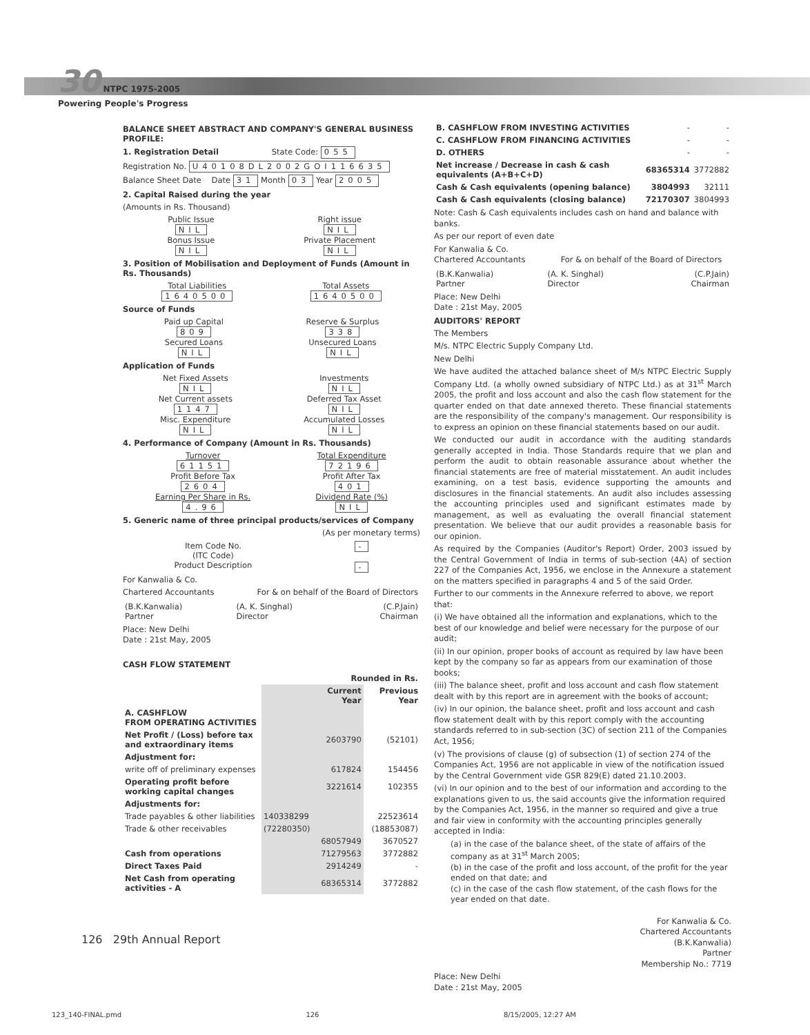30 NTPC 1975-2005
Powering People's Progress
BALANCE SHEET ABSTRACT AND COMPANY'S GENERAL BUSINESS PROFILE:
1. Registration Detail State Code: 055
Registration No. U40108DL2002GOI116635
Balance Sheet Date Date 31 Month 03 Year 2005
2. Capital Raised during the year
(Amounts in Rs. Thousand)
Public Issue
NIL
Bonus Issue
NIL
Right issue
NIL
Private Placement
NIL
3. Position of Mobilisation and Deployment of Funds (Amount in Rs. Thousands)
Total Liabilities
1640500
Total Assets
1640500
Source of Funds
Paid up Capital
809
Secured Loans
NIL
Reserve & Surplus
338
Unsecured Loans
NIL
Application of Funds
Net Fixed Assets
NIL
Net Current assets
1147
Misc. Expenditure
NIL
Investments
NIL
Deferred Tax Asset
NIL
Accumulated Losses
NIL
4. Performance of Company (Amount in Rs. Thousands)
Turnover
61151
Profit Before Tax
2604
Earning Per Share in Rs.
4.96
Total Expenditure
72196
Profit After Tax
401
Dividend Rate (%)
NIL
5. Generic name of three principal products/services of Company
(As per monetary terms)
Item Code No.
(ITC Code)
Product Description
-
-
For Kanwalia & Co.
Chartered Accountants For & on behalf of the Board of Directors
| (B.K.Kanwalia) Partner | (A. K. Singhal) Director | (C.P.Jain) Chairman |
Place: New Delhi
Date : 21st May, 2005
CASH FLOW STATEMENT
| Rounded in Rs. | | | |
| | | Current Year | Previous Year |
| A. CASHFLOW FROM OPERATING ACTIVITIES | | | |
| Net Profit / (Loss) before tax and extraordinary items | | 2603790 | (52101) |
| Adjustment for: | | | |
| write off of preliminary expenses | | 617824 | 154456 |
| Operating profit before working capital changes | | 3221614 | 102355 |
| Adjustments for: | | | |
| Trade payables & other liabilities | 140338299 | | 22523614 |
| Trade & other receivables | (72280350) | | (18853087) |
| | | 68057949 | 3670527 |
| Cash from operations | | 71279563 | 3772882 |
| Direct Taxes Paid | | 2914249 | - |
| Net Cash from operating activities - A | | 68365314 | 3772882 |
| B. CASHFLOW FROM INVESTING ACTIVITIES | - | - |
| C. CASHFLOW FROM FINANCING ACTIVITIES | - | - |
| D. OTHERS | - | - |
| Net increase / Decrease in cash & cash equivalents (A+B+C+D) | 68365314 | 3772882 |
| Cash & Cash equivalents (opening balance) | 3804993 | 32111 |
| Cash & Cash equivalents (closing balance) | 72170307 | 3804993 |
Note: Cash & Cash equivalents includes cash on hand and balance with banks.
As per our report of even date
For Kanwalia & Co.
Chartered Accountants For & on behalf of the Board of Directors
| (B.K.Kanwalia) Partner | (A. K. Singhal) Director | (C.P.Jain) Chairman |
Place: New Delhi
Date : 21st May, 2005
AUDITORS' REPORT
The Members
M/s. NTPC Electric Supply Company Ltd.
New Delhi
We have audited the attached balance sheet of M/s NTPC Electric Supply Company Ltd. (a wholly owned subsidiary of NTPC Ltd.) as at 31<sup>st</sup> March 2005, the profit and loss account and also the cash flow statement for the quarter ended on that date annexed thereto. These financial statements are the responsibility of the company's management. Our responsibility is to express an opinion on these financial statements based on our audit.
We conducted our audit in accordance with the auditing standards generally accepted in India. Those Standards require that we plan and perform the audit to obtain reasonable assurance about whether the financial statements are free of material misstatement. An audit includes examining, on a test basis, evidence supporting the amounts and disclosures in the financial statements. An audit also includes assessing the accounting principles used and significant estimates made by management, as well as evaluating the overall financial statement presentation. We believe that our audit provides a reasonable basis for our opinion.
As required by the Companies (Auditor's Report) Order, 2003 issued by the Central Government of India in terms of sub-section (4A) of section 227 of the Companies Act, 1956, we enclose in the Annexure a statement on the matters specified in paragraphs 4 and 5 of the said Order.
Further to our comments in the Annexure referred to above, we report that:
(i) We have obtained all the information and explanations, which to the best of our knowledge and belief were necessary for the purpose of our audit;
(ii) In our opinion, proper books of account as required by law have been kept by the company so far as appears from our examination of those books;
(iii) The balance sheet, profit and loss account and cash flow statement dealt with by this report are in agreement with the books of account;
(iv) In our opinion, the balance sheet, profit and loss account and cash flow statement dealt with by this report comply with the accounting standards referred to in sub-section (3C) of section 211 of the Companies Act, 1956;
(v) The provisions of clause (g) of subsection (1) of section 274 of the Companies Act, 1956 are not applicable in view of the notification issued by the Central Government vide GSR 829(E) dated 21.10.2003.
(vi) In our opinion and to the best of our information and according to the explanations given to us, the said accounts give the information required by the Companies Act, 1956, in the manner so required and give a true and fair view in conformity with the accounting principles generally accepted in India:
(a) in the case of the balance sheet, of the state of affairs of the company as at 31<sup>st</sup> March 2005;
(b) in the case of the profit and loss account, of the profit for the year ended on that date; and
(c) in the case of the cash flow statement, of the cash flows for the year ended on that date.
For Kanwalia & Co.
Chartered Accountants
(B.K.Kanwalia)
Partner
Membership No.: 7719
Place: New Delhi
Date : 21st May, 2005
126 29th Annual Report
123_140-FINAL.pmd 126 8/15/2005, 12:27 AM